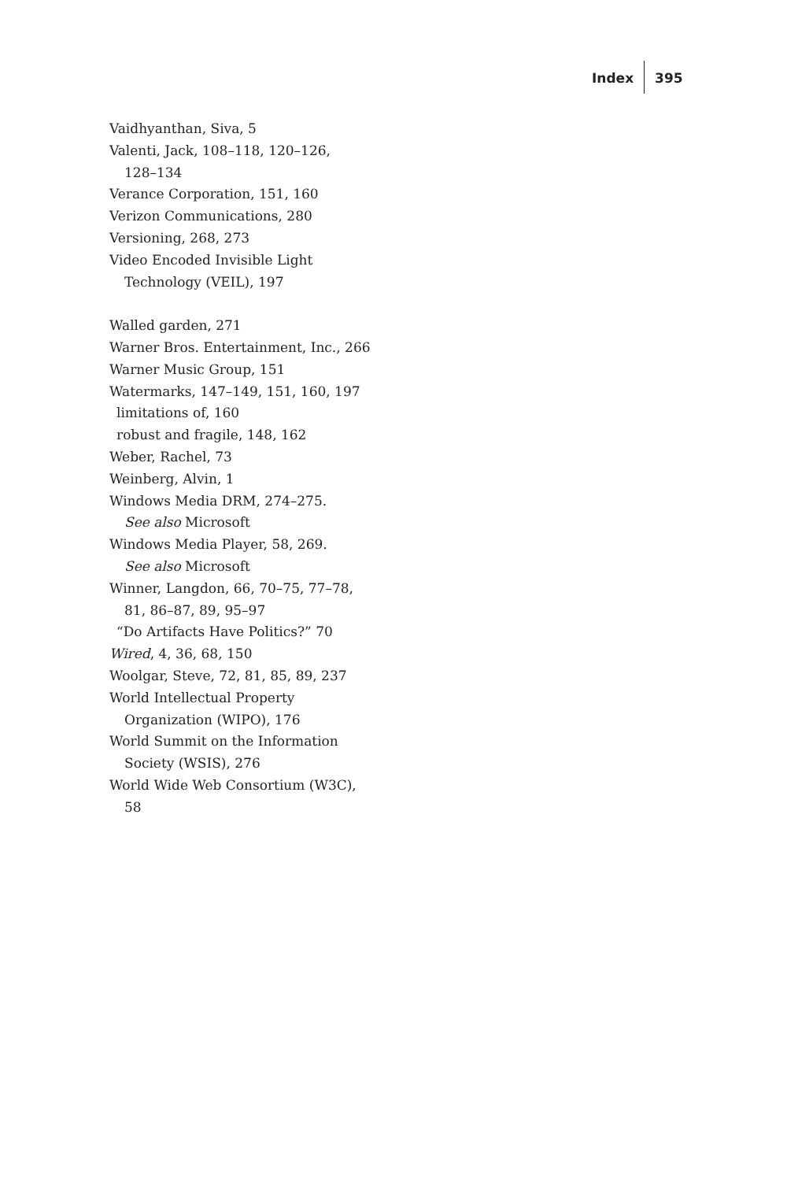Index 395
Vaidhyanthan, Siva, 5
Valenti, Jack, 108–118, 120–126,
128–134
Verance Corporation, 151, 160
Verizon Communications, 280
Versioning, 268, 273
Video Encoded Invisible Light
Technology (VEIL), 197
Walled garden, 271
Warner Bros. Entertainment, Inc., 266
Warner Music Group, 151
Watermarks, 147–149, 151, 160, 197
limitations of, 160
robust and fragile, 148, 162
Weber, Rachel, 73
Weinberg, Alvin, 1
Windows Media DRM, 274–275.
See also Microsoft
Windows Media Player, 58, 269.
See also Microsoft
Winner, Langdon, 66, 70–75, 77–78,
81, 86–87, 89, 95–97
“Do Artifacts Have Politics?” 70
Wired, 4, 36, 68, 150
Woolgar, Steve, 72, 81, 85, 89, 237
World Intellectual Property
Organization (WIPO), 176
World Summit on the Information
Society (WSIS), 276
World Wide Web Consortium (W3C),
58